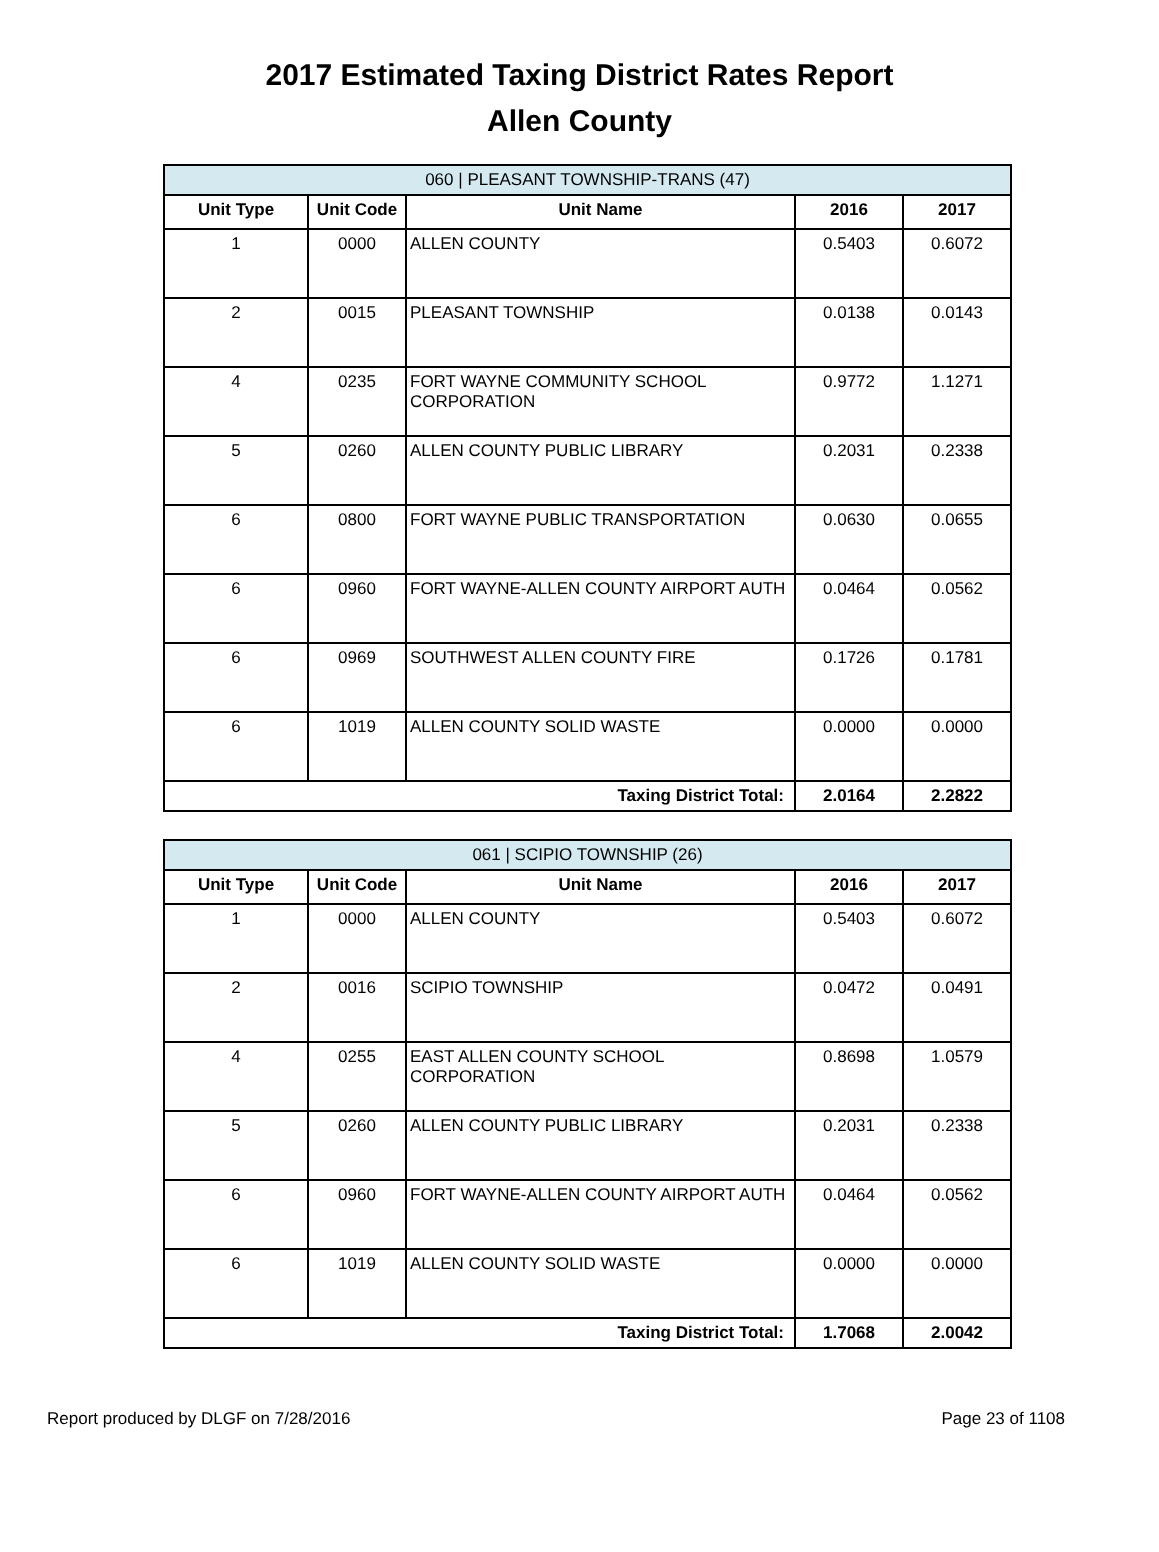2017 Estimated Taxing District Rates Report
Allen County
| 060 / PLEASANT TOWNSHIP-TRANS (47) | | | | |
| Unit Type | Unit Code | Unit Name | 2016 | 2017 |
| 1 | 0000 | ALLEN COUNTY | 0.5403 | 0.6072 |
| 2 | 0015 | PLEASANT TOWNSHIP | 0.0138 | 0.0143 |
| 4 | 0235 | FORT WAYNE COMMUNITY SCHOOL CORPORATION | 0.9772 | 1.1271 |
| 5 | 0260 | ALLEN COUNTY PUBLIC LIBRARY | 0.2031 | 0.2338 |
| 6 | 0800 | FORT WAYNE PUBLIC TRANSPORTATION | 0.0630 | 0.0655 |
| 6 | 0960 | FORT WAYNE-ALLEN COUNTY AIRPORT AUTH | 0.0464 | 0.0562 |
| 6 | 0969 | SOUTHWEST ALLEN COUNTY FIRE | 0.1726 | 0.1781 |
| 6 | 1019 | ALLEN COUNTY SOLID WASTE | 0.0000 | 0.0000 |
| Taxing District Total: | | | 2.0164 | 2.2822 |
| 061 / SCIPIO TOWNSHIP (26) | | | | |
| Unit Type | Unit Code | Unit Name | 2016 | 2017 |
| 1 | 0000 | ALLEN COUNTY | 0.5403 | 0.6072 |
| 2 | 0016 | SCIPIO TOWNSHIP | 0.0472 | 0.0491 |
| 4 | 0255 | EAST ALLEN COUNTY SCHOOL CORPORATION | 0.8698 | 1.0579 |
| 5 | 0260 | ALLEN COUNTY PUBLIC LIBRARY | 0.2031 | 0.2338 |
| 6 | 0960 | FORT WAYNE-ALLEN COUNTY AIRPORT AUTH | 0.0464 | 0.0562 |
| 6 | 1019 | ALLEN COUNTY SOLID WASTE | 0.0000 | 0.0000 |
| Taxing District Total: | | | 1.7068 | 2.0042 |
Report produced by DLGF on 7/28/2016 Page 23 of 1108